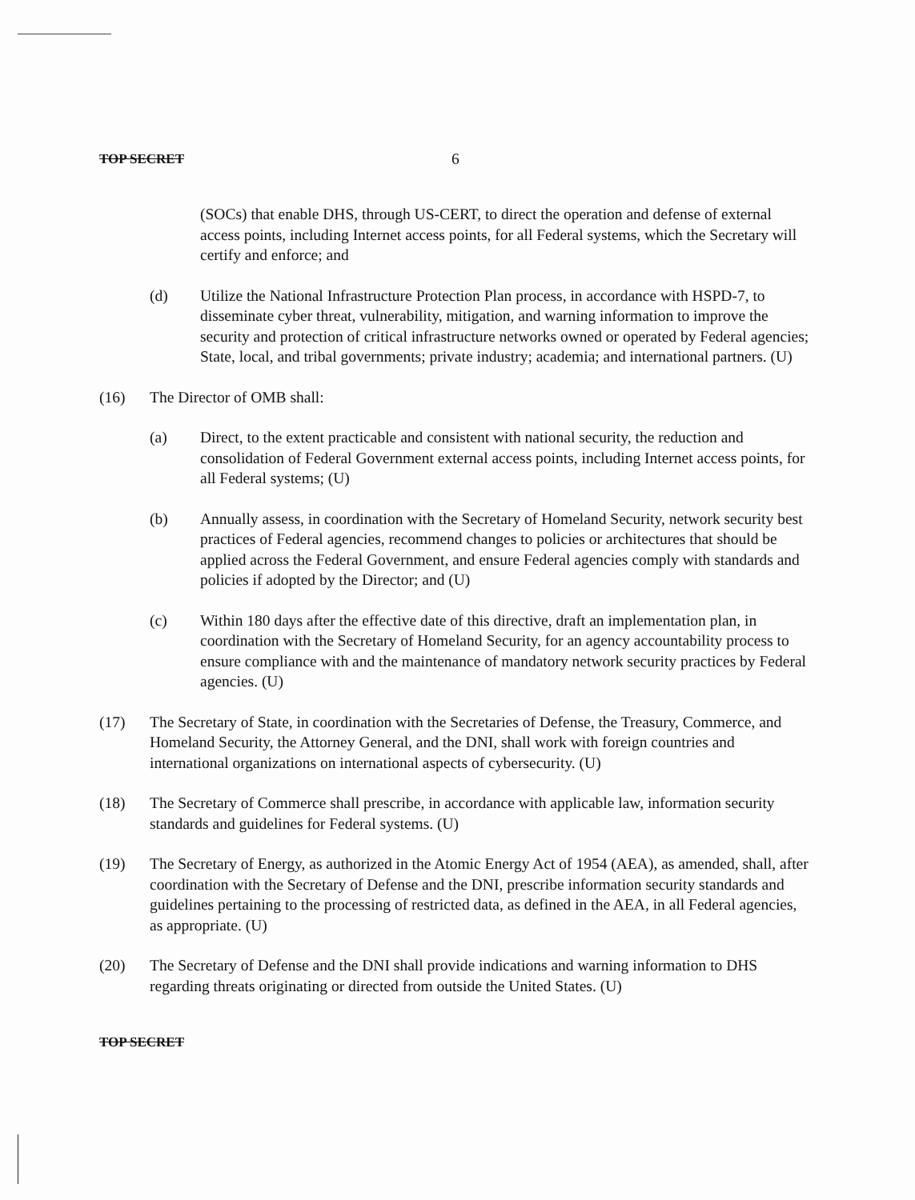TOP SECRET 6
(SOCs) that enable DHS, through US-CERT, to direct the operation and defense of external access points, including Internet access points, for all Federal systems, which the Secretary will certify and enforce; and
(d) Utilize the National Infrastructure Protection Plan process, in accordance with HSPD-7, to disseminate cyber threat, vulnerability, mitigation, and warning information to improve the security and protection of critical infrastructure networks owned or operated by Federal agencies; State, local, and tribal governments; private industry; academia; and international partners. (U)
(16) The Director of OMB shall:
(a) Direct, to the extent practicable and consistent with national security, the reduction and consolidation of Federal Government external access points, including Internet access points, for all Federal systems; (U)
(b) Annually assess, in coordination with the Secretary of Homeland Security, network security best practices of Federal agencies, recommend changes to policies or architectures that should be applied across the Federal Government, and ensure Federal agencies comply with standards and policies if adopted by the Director; and (U)
(c) Within 180 days after the effective date of this directive, draft an implementation plan, in coordination with the Secretary of Homeland Security, for an agency accountability process to ensure compliance with and the maintenance of mandatory network security practices by Federal agencies. (U)
(17) The Secretary of State, in coordination with the Secretaries of Defense, the Treasury, Commerce, and Homeland Security, the Attorney General, and the DNI, shall work with foreign countries and international organizations on international aspects of cybersecurity. (U)
(18) The Secretary of Commerce shall prescribe, in accordance with applicable law, information security standards and guidelines for Federal systems. (U)
(19) The Secretary of Energy, as authorized in the Atomic Energy Act of 1954 (AEA), as amended, shall, after coordination with the Secretary of Defense and the DNI, prescribe information security standards and guidelines pertaining to the processing of restricted data, as defined in the AEA, in all Federal agencies, as appropriate. (U)
(20) The Secretary of Defense and the DNI shall provide indications and warning information to DHS regarding threats originating or directed from outside the United States. (U)
TOP SECRET